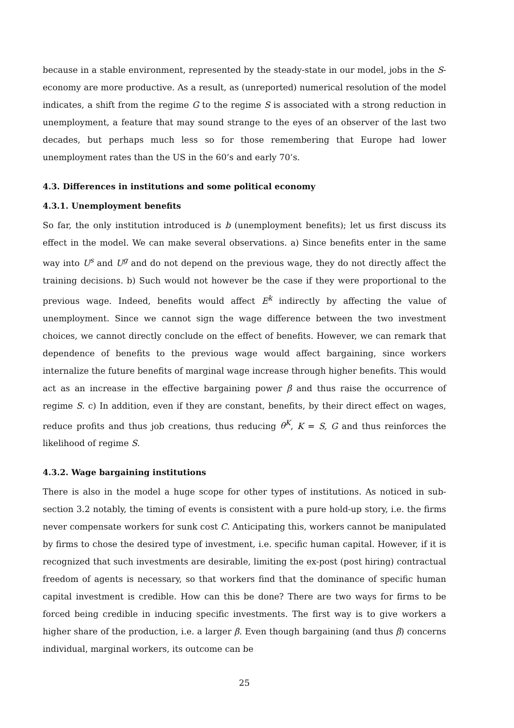because in a stable environment, represented by the steady-state in our model, jobs in the S-economy are more productive. As a result, as (unreported) numerical resolution of the model indicates, a shift from the regime G to the regime S is associated with a strong reduction in unemployment, a feature that may sound strange to the eyes of an observer of the last two decades, but perhaps much less so for those remembering that Europe had lower unemployment rates than the US in the 60’s and early 70’s.
4.3. Differences in institutions and some political economy
4.3.1. Unemployment benefits
So far, the only institution introduced is b (unemployment benefits); let us first discuss its effect in the model. We can make several observations. a) Since benefits enter in the same way into U<sup>s</sup> and U<sup>g</sup> and do not depend on the previous wage, they do not directly affect the training decisions. b) Such would not however be the case if they were proportional to the previous wage. Indeed, benefits would affect E<sup>k</sup> indirectly by affecting the value of unemployment. Since we cannot sign the wage difference between the two investment choices, we cannot directly conclude on the effect of benefits. However, we can remark that dependence of benefits to the previous wage would affect bargaining, since workers internalize the future benefits of marginal wage increase through higher benefits. This would act as an increase in the effective bargaining power β and thus raise the occurrence of regime S. c) In addition, even if they are constant, benefits, by their direct effect on wages, reduce profits and thus job creations, thus reducing θ<sup>K</sup>, K = S, G and thus reinforces the likelihood of regime S.
4.3.2. Wage bargaining institutions
There is also in the model a huge scope for other types of institutions. As noticed in sub-section 3.2 notably, the timing of events is consistent with a pure hold-up story, i.e. the firms never compensate workers for sunk cost C. Anticipating this, workers cannot be manipulated by firms to chose the desired type of investment, i.e. specific human capital. However, if it is recognized that such investments are desirable, limiting the ex-post (post hiring) contractual freedom of agents is necessary, so that workers find that the dominance of specific human capital investment is credible. How can this be done? There are two ways for firms to be forced being credible in inducing specific investments. The first way is to give workers a higher share of the production, i.e. a larger β. Even though bargaining (and thus β) concerns individual, marginal workers, its outcome can be
25